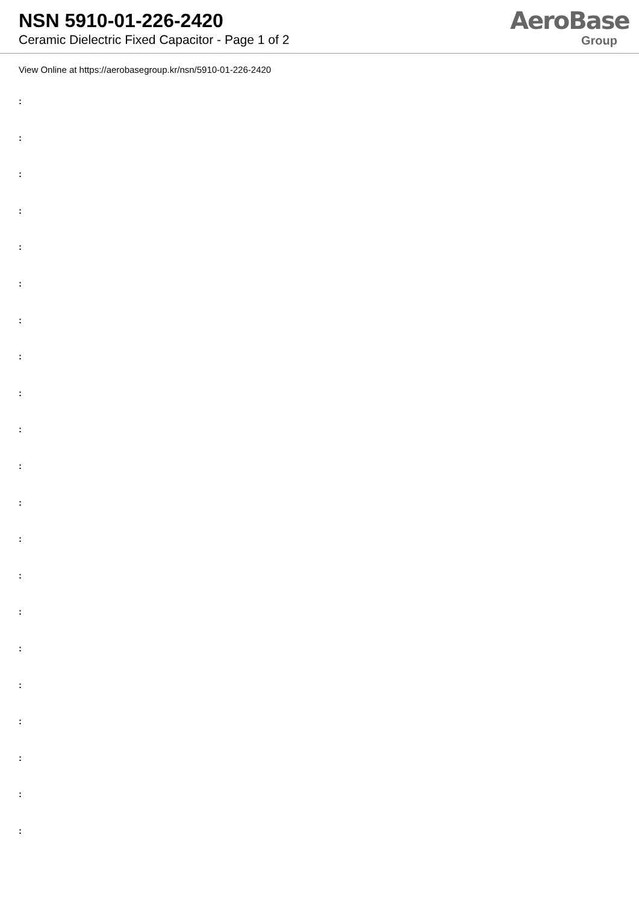NSN 5910-01-226-2420
Ceramic Dielectric Fixed Capacitor - Page 1 of 2
AeroBase
Group
View Online at https://aerobasegroup.kr/nsn/5910-01-226-2420
:
:
:
:
:
:
:
:
:
:
:
:
:
:
:
:
:
:
:
:
: